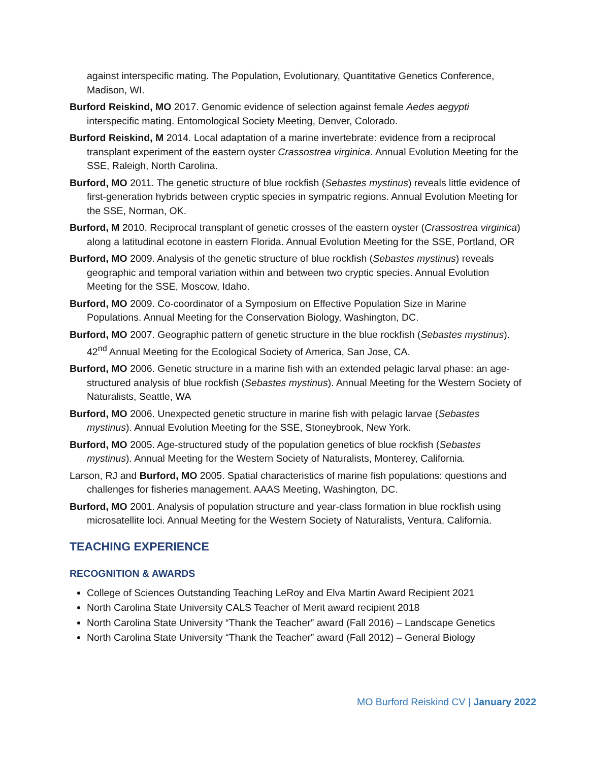against interspecific mating. The Population, Evolutionary, Quantitative Genetics Conference, Madison, WI.
Burford Reiskind, MO 2017. Genomic evidence of selection against female Aedes aegypti interspecific mating. Entomological Society Meeting, Denver, Colorado.
Burford Reiskind, M 2014. Local adaptation of a marine invertebrate: evidence from a reciprocal transplant experiment of the eastern oyster Crassostrea virginica. Annual Evolution Meeting for the SSE, Raleigh, North Carolina.
Burford, MO 2011. The genetic structure of blue rockfish (Sebastes mystinus) reveals little evidence of first-generation hybrids between cryptic species in sympatric regions. Annual Evolution Meeting for the SSE, Norman, OK.
Burford, M 2010. Reciprocal transplant of genetic crosses of the eastern oyster (Crassostrea virginica) along a latitudinal ecotone in eastern Florida. Annual Evolution Meeting for the SSE, Portland, OR
Burford, MO 2009. Analysis of the genetic structure of blue rockfish (Sebastes mystinus) reveals geographic and temporal variation within and between two cryptic species. Annual Evolution Meeting for the SSE, Moscow, Idaho.
Burford, MO 2009. Co-coordinator of a Symposium on Effective Population Size in Marine Populations. Annual Meeting for the Conservation Biology, Washington, DC.
Burford, MO 2007. Geographic pattern of genetic structure in the blue rockfish (Sebastes mystinus). 42<sup>nd</sup> Annual Meeting for the Ecological Society of America, San Jose, CA.
Burford, MO 2006. Genetic structure in a marine fish with an extended pelagic larval phase: an age-structured analysis of blue rockfish (Sebastes mystinus). Annual Meeting for the Western Society of Naturalists, Seattle, WA
Burford, MO 2006. Unexpected genetic structure in marine fish with pelagic larvae (Sebastes mystinus). Annual Evolution Meeting for the SSE, Stoneybrook, New York.
Burford, MO 2005. Age-structured study of the population genetics of blue rockfish (Sebastes mystinus). Annual Meeting for the Western Society of Naturalists, Monterey, California.
Larson, RJ and Burford, MO 2005. Spatial characteristics of marine fish populations: questions and challenges for fisheries management. AAAS Meeting, Washington, DC.
Burford, MO 2001. Analysis of population structure and year-class formation in blue rockfish using microsatellite loci. Annual Meeting for the Western Society of Naturalists, Ventura, California.
TEACHING EXPERIENCE
RECOGNITION & AWARDS
College of Sciences Outstanding Teaching LeRoy and Elva Martin Award Recipient 2021
North Carolina State University CALS Teacher of Merit award recipient 2018
North Carolina State University “Thank the Teacher” award (Fall 2016) – Landscape Genetics
North Carolina State University “Thank the Teacher” award (Fall 2012) – General Biology
MO Burford Reiskind CV | January 2022